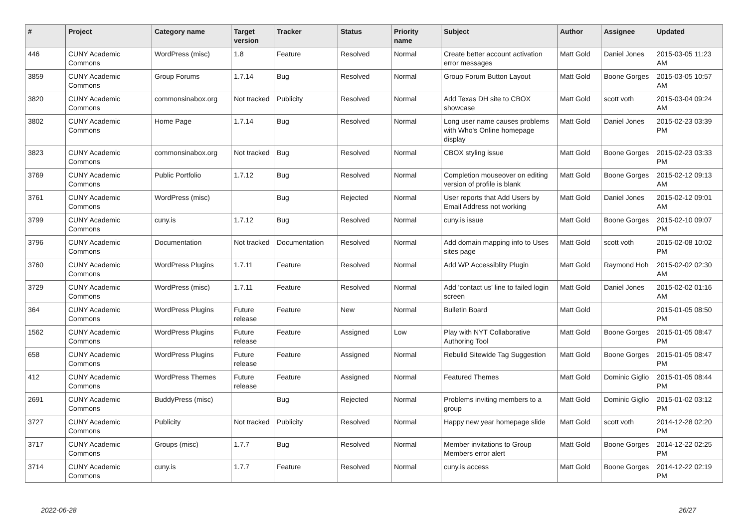| # | Project | Category name | Target version | Tracker | Status | Priority name | Subject | Author | Assignee | Updated |
| --- | --- | --- | --- | --- | --- | --- | --- | --- | --- | --- |
| 446 | CUNY Academic Commons | WordPress (misc) | 1.8 | Feature | Resolved | Normal | Create better account activation error messages | Matt Gold | Daniel Jones | 2015-03-05 11:23 AM |
| 3859 | CUNY Academic Commons | Group Forums | 1.7.14 | Bug | Resolved | Normal | Group Forum Button Layout | Matt Gold | Boone Gorges | 2015-03-05 10:57 AM |
| 3820 | CUNY Academic Commons | commonsinabox.org | Not tracked | Publicity | Resolved | Normal | Add Texas DH site to CBOX showcase | Matt Gold | scott voth | 2015-03-04 09:24 AM |
| 3802 | CUNY Academic Commons | Home Page | 1.7.14 | Bug | Resolved | Normal | Long user name causes problems with Who's Online homepage display | Matt Gold | Daniel Jones | 2015-02-23 03:39 PM |
| 3823 | CUNY Academic Commons | commonsinabox.org | Not tracked | Bug | Resolved | Normal | CBOX styling issue | Matt Gold | Boone Gorges | 2015-02-23 03:33 PM |
| 3769 | CUNY Academic Commons | Public Portfolio | 1.7.12 | Bug | Resolved | Normal | Completion mouseover on editing version of profile is blank | Matt Gold | Boone Gorges | 2015-02-12 09:13 AM |
| 3761 | CUNY Academic Commons | WordPress (misc) | | Bug | Rejected | Normal | User reports that Add Users by Email Address not working | Matt Gold | Daniel Jones | 2015-02-12 09:01 AM |
| 3799 | CUNY Academic Commons | cuny.is | 1.7.12 | Bug | Resolved | Normal | cuny.is issue | Matt Gold | Boone Gorges | 2015-02-10 09:07 PM |
| 3796 | CUNY Academic Commons | Documentation | Not tracked | Documentation | Resolved | Normal | Add domain mapping info to Uses sites page | Matt Gold | scott voth | 2015-02-08 10:02 PM |
| 3760 | CUNY Academic Commons | WordPress Plugins | 1.7.11 | Feature | Resolved | Normal | Add WP Accessiblity Plugin | Matt Gold | Raymond Hoh | 2015-02-02 02:30 AM |
| 3729 | CUNY Academic Commons | WordPress (misc) | 1.7.11 | Feature | Resolved | Normal | Add 'contact us' line to failed login screen | Matt Gold | Daniel Jones | 2015-02-02 01:16 AM |
| 364 | CUNY Academic Commons | WordPress Plugins | Future release | Feature | New | Normal | Bulletin Board | Matt Gold | | 2015-01-05 08:50 PM |
| 1562 | CUNY Academic Commons | WordPress Plugins | Future release | Feature | Assigned | Low | Play with NYT Collaborative Authoring Tool | Matt Gold | Boone Gorges | 2015-01-05 08:47 PM |
| 658 | CUNY Academic Commons | WordPress Plugins | Future release | Feature | Assigned | Normal | Rebulid Sitewide Tag Suggestion | Matt Gold | Boone Gorges | 2015-01-05 08:47 PM |
| 412 | CUNY Academic Commons | WordPress Themes | Future release | Feature | Assigned | Normal | Featured Themes | Matt Gold | Dominic Giglio | 2015-01-05 08:44 PM |
| 2691 | CUNY Academic Commons | BuddyPress (misc) | | Bug | Rejected | Normal | Problems inviting members to a group | Matt Gold | Dominic Giglio | 2015-01-02 03:12 PM |
| 3727 | CUNY Academic Commons | Publicity | Not tracked | Publicity | Resolved | Normal | Happy new year homepage slide | Matt Gold | scott voth | 2014-12-28 02:20 PM |
| 3717 | CUNY Academic Commons | Groups (misc) | 1.7.7 | Bug | Resolved | Normal | Member invitations to Group Members error alert | Matt Gold | Boone Gorges | 2014-12-22 02:25 PM |
| 3714 | CUNY Academic Commons | cuny.is | 1.7.7 | Feature | Resolved | Normal | cuny.is access | Matt Gold | Boone Gorges | 2014-12-22 02:19 PM |
2022-06-28 26/27